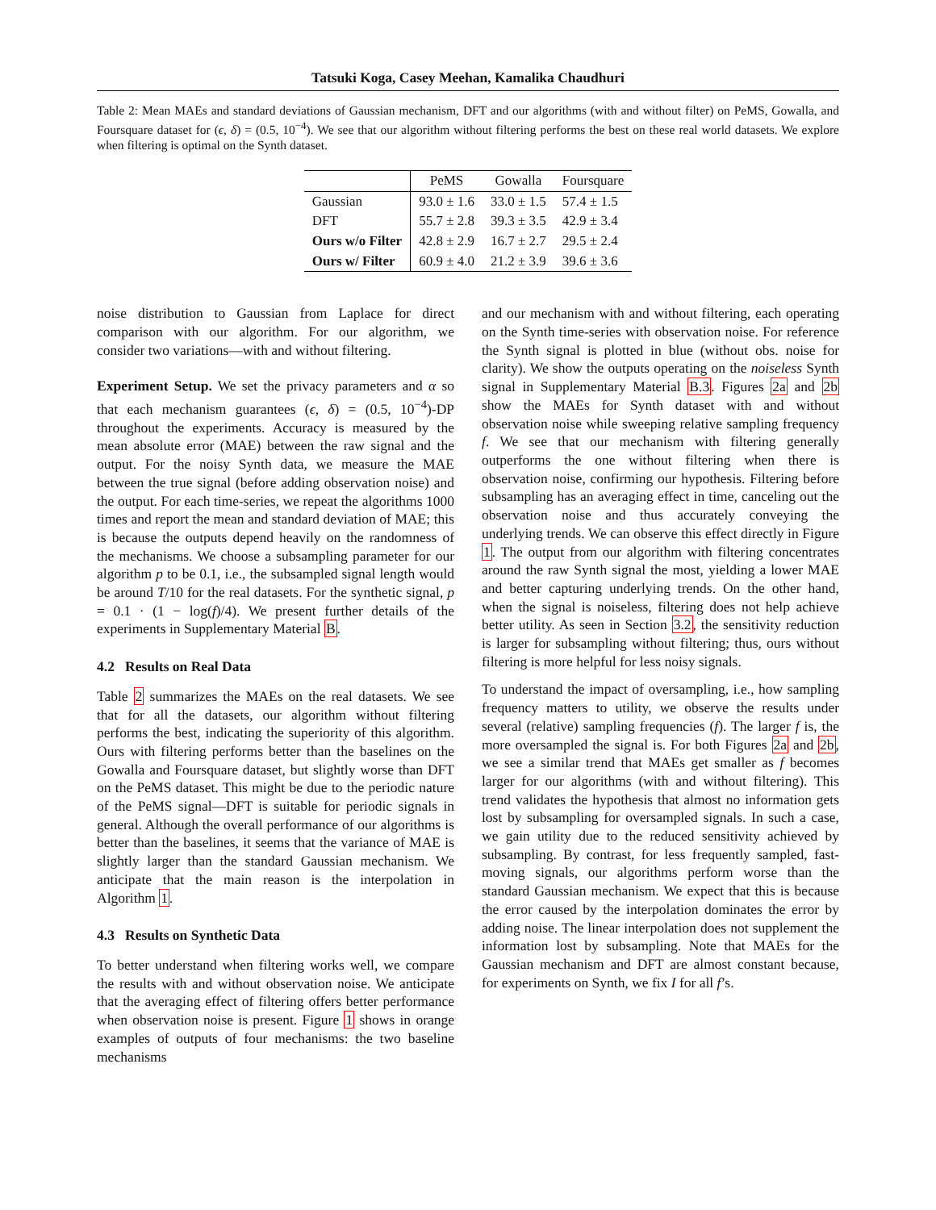Tatsuki Koga, Casey Meehan, Kamalika Chaudhuri
Table 2: Mean MAEs and standard deviations of Gaussian mechanism, DFT and our algorithms (with and without filter) on PeMS, Gowalla, and Foursquare dataset for (ϵ, δ) = (0.5, 10<sup>−4</sup>). We see that our algorithm without filtering performs the best on these real world datasets. We explore when filtering is optimal on the Synth dataset.
| | PeMS | Gowalla | Foursquare |
| --- | --- | --- | --- |
| Gaussian | 93.0 ± 1.6 | 33.0 ± 1.5 | 57.4 ± 1.5 |
| DFT | 55.7 ± 2.8 | 39.3 ± 3.5 | 42.9 ± 3.4 |
| Ours w/o Filter | 42.8 ± 2.9 | 16.7 ± 2.7 | 29.5 ± 2.4 |
| Ours w/ Filter | 60.9 ± 4.0 | 21.2 ± 3.9 | 39.6 ± 3.6 |
noise distribution to Gaussian from Laplace for direct comparison with our algorithm. For our algorithm, we consider two variations—with and without filtering.
Experiment Setup. We set the privacy parameters and α so that each mechanism guarantees (ϵ, δ) = (0.5, 10<sup>−4</sup>)-DP throughout the experiments. Accuracy is measured by the mean absolute error (MAE) between the raw signal and the output. For the noisy Synth data, we measure the MAE between the true signal (before adding observation noise) and the output. For each time-series, we repeat the algorithms 1000 times and report the mean and standard deviation of MAE; this is because the outputs depend heavily on the randomness of the mechanisms. We choose a subsampling parameter for our algorithm p to be 0.1, i.e., the subsampled signal length would be around T/10 for the real datasets. For the synthetic signal, p = 0.1 · (1 − log(f)/4). We present further details of the experiments in Supplementary Material B.
4.2 Results on Real Data
Table 2 summarizes the MAEs on the real datasets. We see that for all the datasets, our algorithm without filtering performs the best, indicating the superiority of this algorithm. Ours with filtering performs better than the baselines on the Gowalla and Foursquare dataset, but slightly worse than DFT on the PeMS dataset. This might be due to the periodic nature of the PeMS signal—DFT is suitable for periodic signals in general. Although the overall performance of our algorithms is better than the baselines, it seems that the variance of MAE is slightly larger than the standard Gaussian mechanism. We anticipate that the main reason is the interpolation in Algorithm 1.
4.3 Results on Synthetic Data
To better understand when filtering works well, we compare the results with and without observation noise. We anticipate that the averaging effect of filtering offers better performance when observation noise is present. Figure 1 shows in orange examples of outputs of four mechanisms: the two baseline mechanisms
and our mechanism with and without filtering, each operating on the Synth time-series with observation noise. For reference the Synth signal is plotted in blue (without obs. noise for clarity). We show the outputs operating on the noiseless Synth signal in Supplementary Material B.3. Figures 2a and 2b show the MAEs for Synth dataset with and without observation noise while sweeping relative sampling frequency f. We see that our mechanism with filtering generally outperforms the one without filtering when there is observation noise, confirming our hypothesis. Filtering before subsampling has an averaging effect in time, canceling out the observation noise and thus accurately conveying the underlying trends. We can observe this effect directly in Figure 1. The output from our algorithm with filtering concentrates around the raw Synth signal the most, yielding a lower MAE and better capturing underlying trends. On the other hand, when the signal is noiseless, filtering does not help achieve better utility. As seen in Section 3.2, the sensitivity reduction is larger for subsampling without filtering; thus, ours without filtering is more helpful for less noisy signals.
To understand the impact of oversampling, i.e., how sampling frequency matters to utility, we observe the results under several (relative) sampling frequencies (f). The larger f is, the more oversampled the signal is. For both Figures 2a and 2b, we see a similar trend that MAEs get smaller as f becomes larger for our algorithms (with and without filtering). This trend validates the hypothesis that almost no information gets lost by subsampling for oversampled signals. In such a case, we gain utility due to the reduced sensitivity achieved by subsampling. By contrast, for less frequently sampled, fast-moving signals, our algorithms perform worse than the standard Gaussian mechanism. We expect that this is because the error caused by the interpolation dominates the error by adding noise. The linear interpolation does not supplement the information lost by subsampling. Note that MAEs for the Gaussian mechanism and DFT are almost constant because, for experiments on Synth, we fix I for all f’s.